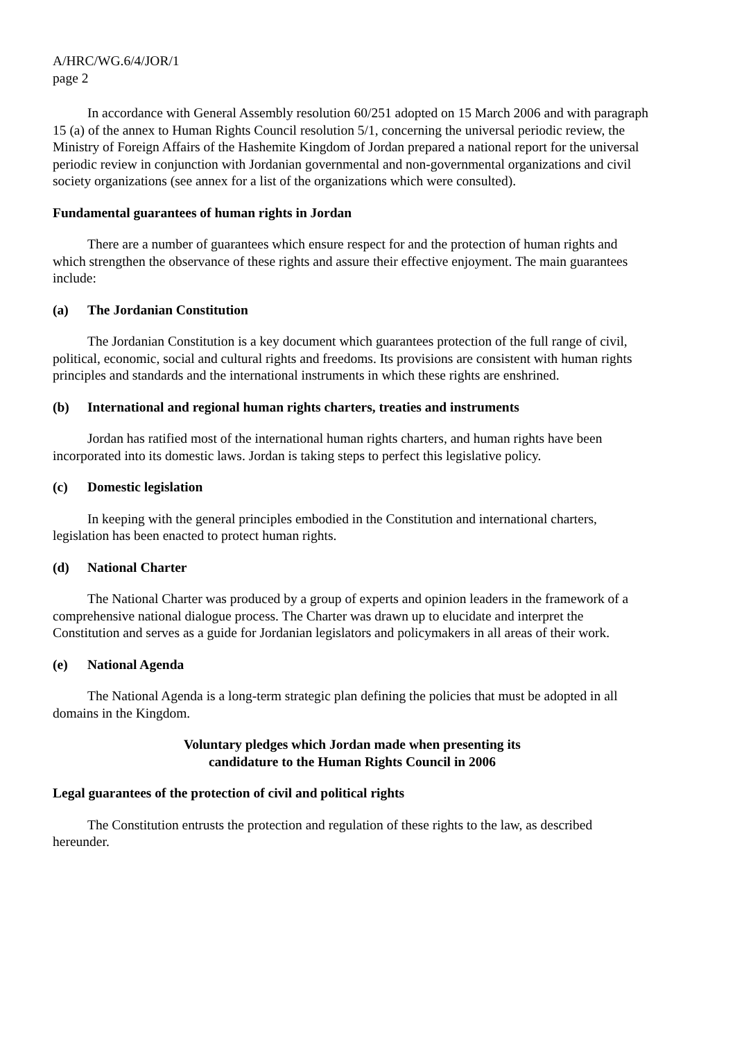A/HRC/WG.6/4/JOR/1
page 2
In accordance with General Assembly resolution 60/251 adopted on 15 March 2006 and with paragraph 15 (a) of the annex to Human Rights Council resolution 5/1, concerning the universal periodic review, the Ministry of Foreign Affairs of the Hashemite Kingdom of Jordan prepared a national report for the universal periodic review in conjunction with Jordanian governmental and non-governmental organizations and civil society organizations (see annex for a list of the organizations which were consulted).
Fundamental guarantees of human rights in Jordan
There are a number of guarantees which ensure respect for and the protection of human rights and which strengthen the observance of these rights and assure their effective enjoyment. The main guarantees include:
(a) The Jordanian Constitution
The Jordanian Constitution is a key document which guarantees protection of the full range of civil, political, economic, social and cultural rights and freedoms. Its provisions are consistent with human rights principles and standards and the international instruments in which these rights are enshrined.
(b) International and regional human rights charters, treaties and instruments
Jordan has ratified most of the international human rights charters, and human rights have been incorporated into its domestic laws. Jordan is taking steps to perfect this legislative policy.
(c) Domestic legislation
In keeping with the general principles embodied in the Constitution and international charters, legislation has been enacted to protect human rights.
(d) National Charter
The National Charter was produced by a group of experts and opinion leaders in the framework of a comprehensive national dialogue process. The Charter was drawn up to elucidate and interpret the Constitution and serves as a guide for Jordanian legislators and policymakers in all areas of their work.
(e) National Agenda
The National Agenda is a long-term strategic plan defining the policies that must be adopted in all domains in the Kingdom.
Voluntary pledges which Jordan made when presenting its
candidature to the Human Rights Council in 2006
Legal guarantees of the protection of civil and political rights
The Constitution entrusts the protection and regulation of these rights to the law, as described hereunder.